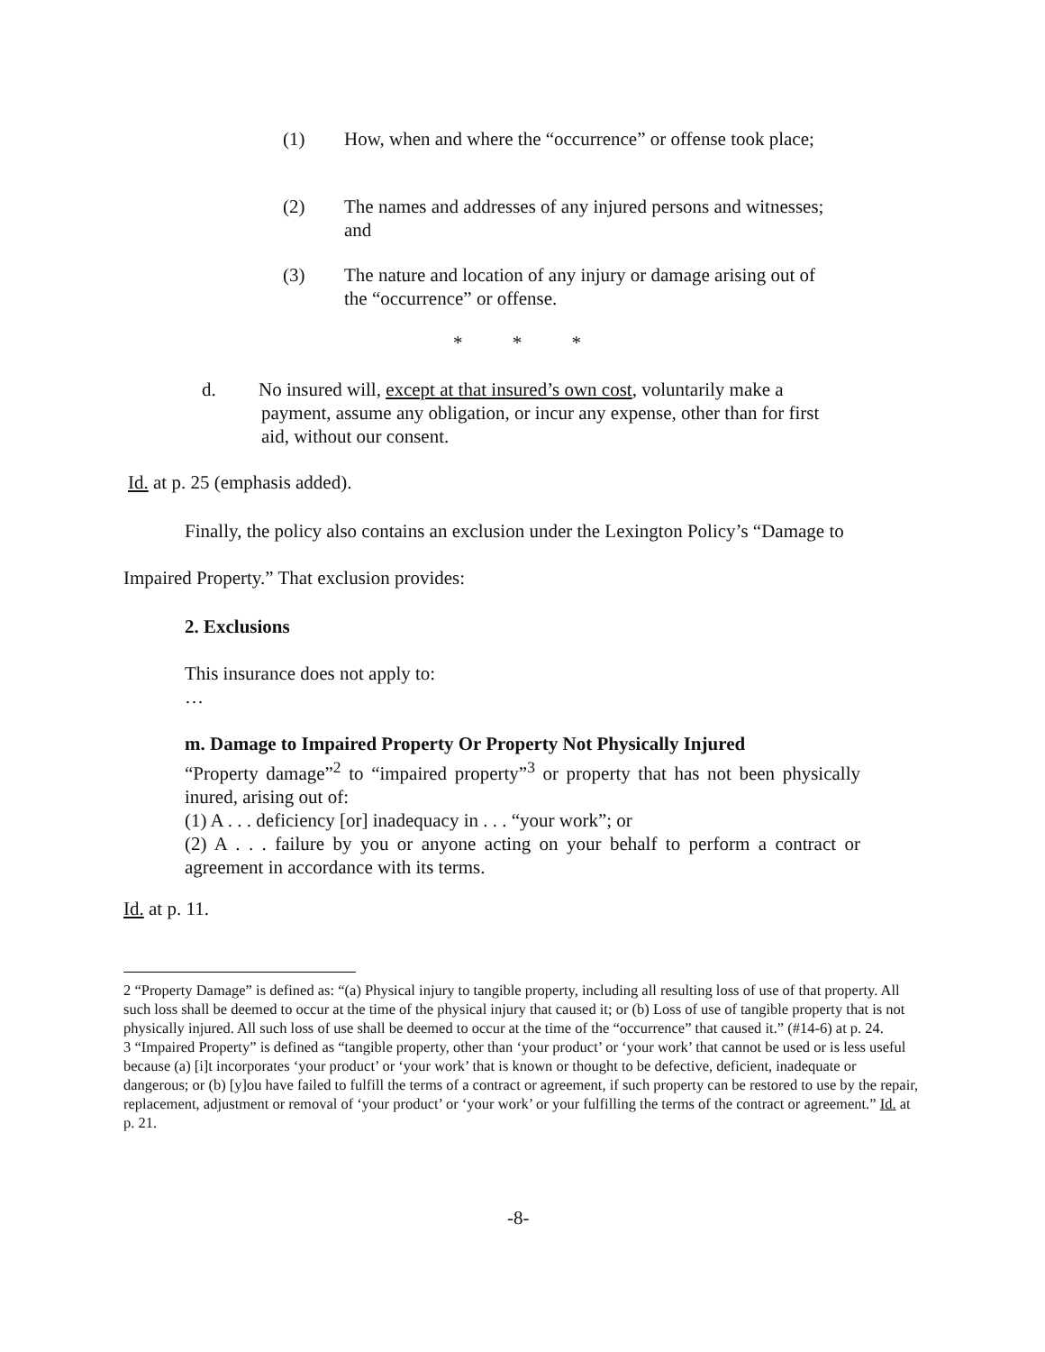(1) How, when and where the “occurrence” or offense took place;
(2) The names and addresses of any injured persons and witnesses; and
(3) The nature and location of any injury or damage arising out of the “occurrence” or offense.
* * *
d. No insured will, except at that insured’s own cost, voluntarily make a
payment, assume any obligation, or incur any expense, other than for first
aid, without our consent.
Id. at p. 25 (emphasis added).
Finally, the policy also contains an exclusion under the Lexington Policy’s “Damage to
Impaired Property.” That exclusion provides:
2. Exclusions
This insurance does not apply to:
…
m. Damage to Impaired Property Or Property Not Physically Injured
“Property damage”<sup>2</sup> to “impaired property”<sup>3</sup> or property that has not been physically inured, arising out of:
(1) A . . . deficiency [or] inadequacy in . . . “your work”; or
(2) A . . . failure by you or anyone acting on your behalf to perform a contract or agreement in accordance with its terms.
Id. at p. 11.
2 “Property Damage” is defined as: “(a) Physical injury to tangible property, including all resulting loss of use of that property. All such loss shall be deemed to occur at the time of the physical injury that caused it; or (b) Loss of use of tangible property that is not physically injured. All such loss of use shall be deemed to occur at the time of the “occurrence” that caused it.” (#14-6) at p. 24.
3 “Impaired Property” is defined as “tangible property, other than ‘your product’ or ‘your work’ that cannot be used or is less useful because (a) [i]t incorporates ‘your product’ or ‘your work’ that is known or thought to be defective, deficient, inadequate or dangerous; or (b) [y]ou have failed to fulfill the terms of a contract or agreement, if such property can be restored to use by the repair, replacement, adjustment or removal of ‘your product’ or ‘your work’ or your fulfilling the terms of the contract or agreement.” Id. at p. 21.
-8-